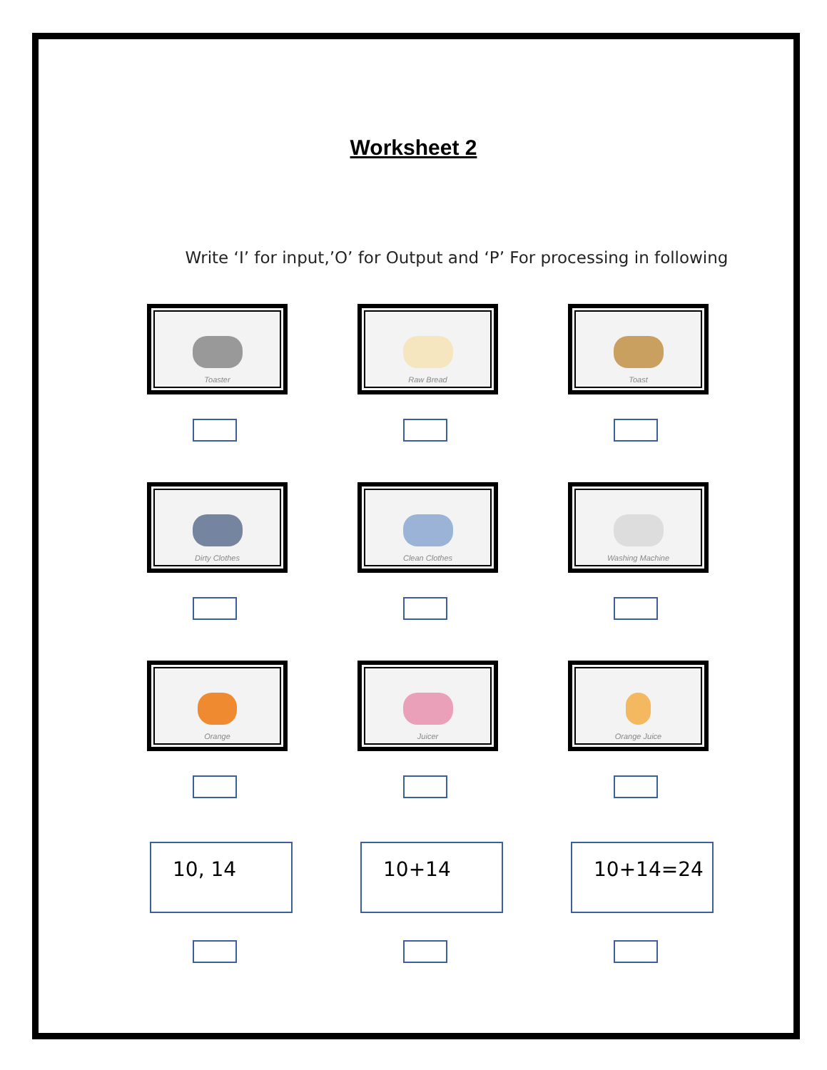Worksheet 2
Write ‘I’ for input,’O’ for Output and ‘P’ For processing in following
Toaster
Raw Bread
Toast
Dirty Clothes
Clean Clothes
Washing Machine
Orange
Juicer
Orange Juice
10, 14
10+14
10+14=24